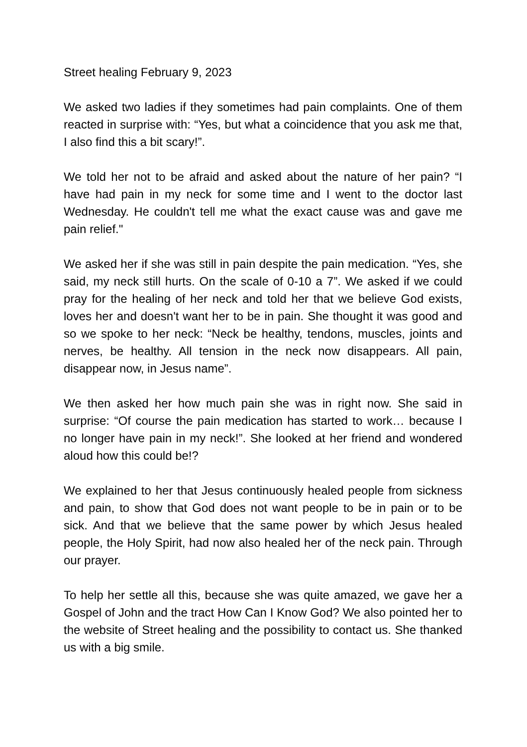Street healing February 9, 2023
We asked two ladies if they sometimes had pain complaints. One of them reacted in surprise with: “Yes, but what a coincidence that you ask me that, I also find this a bit scary!”.
We told her not to be afraid and asked about the nature of her pain? “I have had pain in my neck for some time and I went to the doctor last Wednesday. He couldn't tell me what the exact cause was and gave me pain relief."
We asked her if she was still in pain despite the pain medication. “Yes, she said, my neck still hurts. On the scale of 0-10 a 7”. We asked if we could pray for the healing of her neck and told her that we believe God exists, loves her and doesn't want her to be in pain. She thought it was good and so we spoke to her neck: “Neck be healthy, tendons, muscles, joints and nerves, be healthy. All tension in the neck now disappears. All pain, disappear now, in Jesus name”.
We then asked her how much pain she was in right now. She said in surprise: “Of course the pain medication has started to work… because I no longer have pain in my neck!”. She looked at her friend and wondered aloud how this could be!?
We explained to her that Jesus continuously healed people from sickness and pain, to show that God does not want people to be in pain or to be sick. And that we believe that the same power by which Jesus healed people, the Holy Spirit, had now also healed her of the neck pain. Through our prayer.
To help her settle all this, because she was quite amazed, we gave her a Gospel of John and the tract How Can I Know God? We also pointed her to the website of Street healing and the possibility to contact us. She thanked us with a big smile.